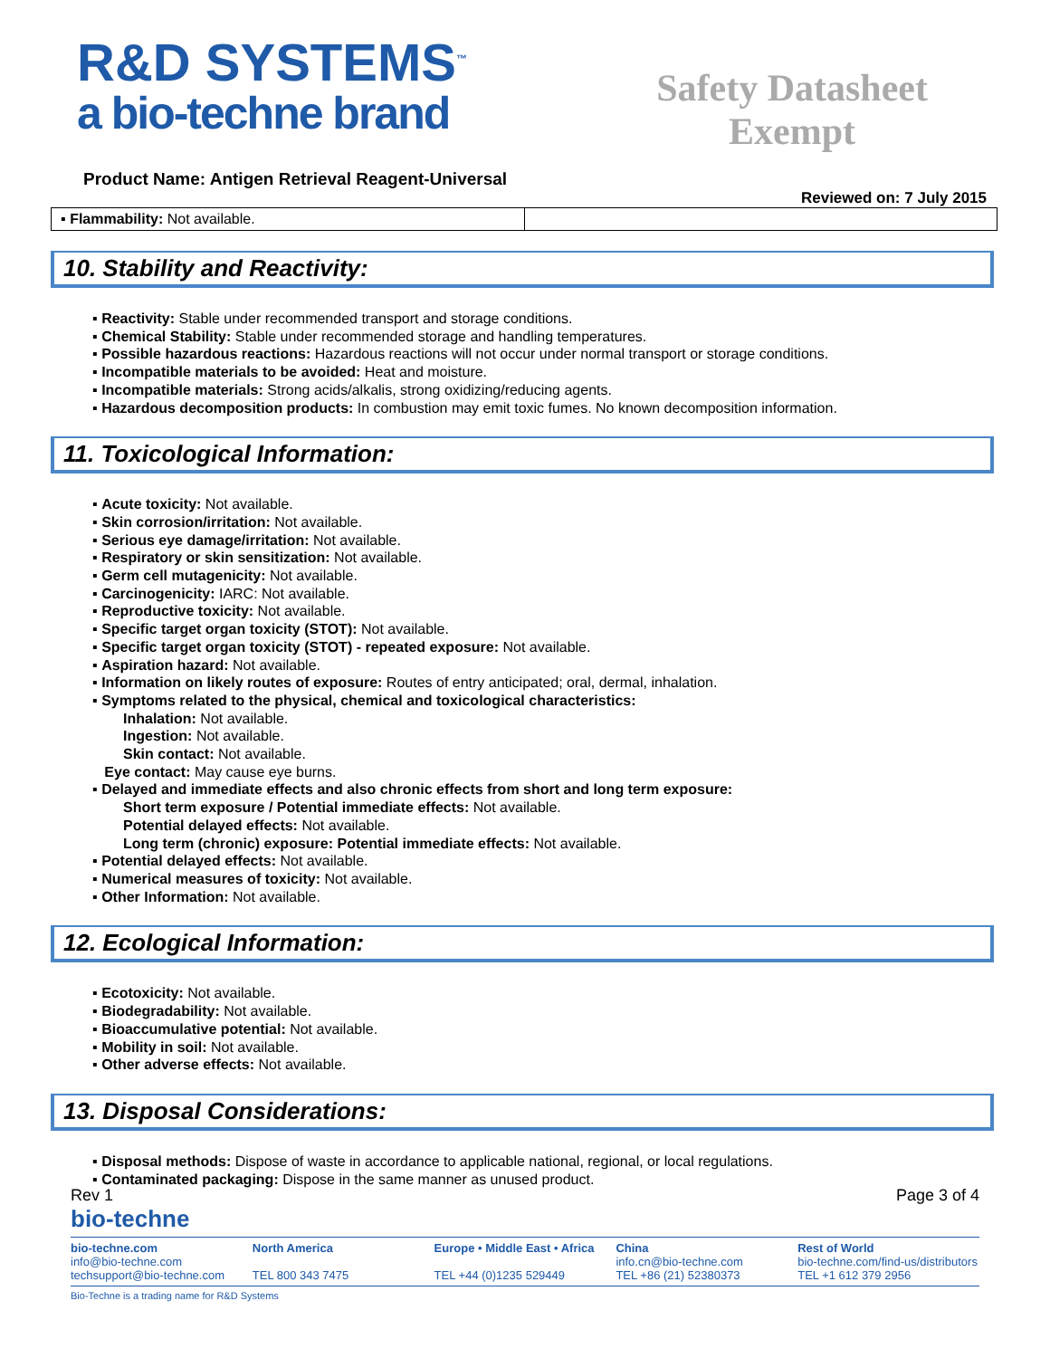R&D SYSTEMS<sup>™</sup>
a bio-techne brand
Safety Datasheet
Exempt
Product Name: Antigen Retrieval Reagent-Universal
Reviewed on: 7 July 2015
| ▪ Flammability: Not available. | |
10. Stability and Reactivity:
▪ Reactivity: Stable under recommended transport and storage conditions.
▪ Chemical Stability: Stable under recommended storage and handling temperatures.
▪ Possible hazardous reactions: Hazardous reactions will not occur under normal transport or storage conditions.
▪ Incompatible materials to be avoided: Heat and moisture.
▪ Incompatible materials: Strong acids/alkalis, strong oxidizing/reducing agents.
▪ Hazardous decomposition products: In combustion may emit toxic fumes. No known decomposition information.
11. Toxicological Information:
▪ Acute toxicity: Not available.
▪ Skin corrosion/irritation: Not available.
▪ Serious eye damage/irritation: Not available.
▪ Respiratory or skin sensitization: Not available.
▪ Germ cell mutagenicity: Not available.
▪ Carcinogenicity: IARC: Not available.
▪ Reproductive toxicity: Not available.
▪ Specific target organ toxicity (STOT): Not available.
▪ Specific target organ toxicity (STOT) - repeated exposure: Not available.
▪ Aspiration hazard: Not available.
▪ Information on likely routes of exposure: Routes of entry anticipated; oral, dermal, inhalation.
▪ Symptoms related to the physical, chemical and toxicological characteristics:
Inhalation: Not available.
Ingestion: Not available.
Skin contact: Not available.
Eye contact: May cause eye burns.
▪ Delayed and immediate effects and also chronic effects from short and long term exposure:
Short term exposure / Potential immediate effects: Not available.
Potential delayed effects: Not available.
Long term (chronic) exposure: Potential immediate effects: Not available.
▪ Potential delayed effects: Not available.
▪ Numerical measures of toxicity: Not available.
▪ Other Information: Not available.
12. Ecological Information:
▪ Ecotoxicity: Not available.
▪ Biodegradability: Not available.
▪ Bioaccumulative potential: Not available.
▪ Mobility in soil: Not available.
▪ Other adverse effects: Not available.
13. Disposal Considerations:
▪ Disposal methods: Dispose of waste in accordance to applicable national, regional, or local regulations.
▪ Contaminated packaging: Dispose in the same manner as unused product.
Rev 1 Page 3 of 4
bio-techne
bio-techne.com
info@bio-techne.com
techsupport@bio-techne.com
North America
TEL 800 343 7475
Europe • Middle East • Africa
TEL +44 (0)1235 529449
China
info.cn@bio-techne.com
TEL +86 (21) 52380373
Rest of World
bio-techne.com/find-us/distributors
TEL +1 612 379 2956
Bio-Techne is a trading name for R&D Systems